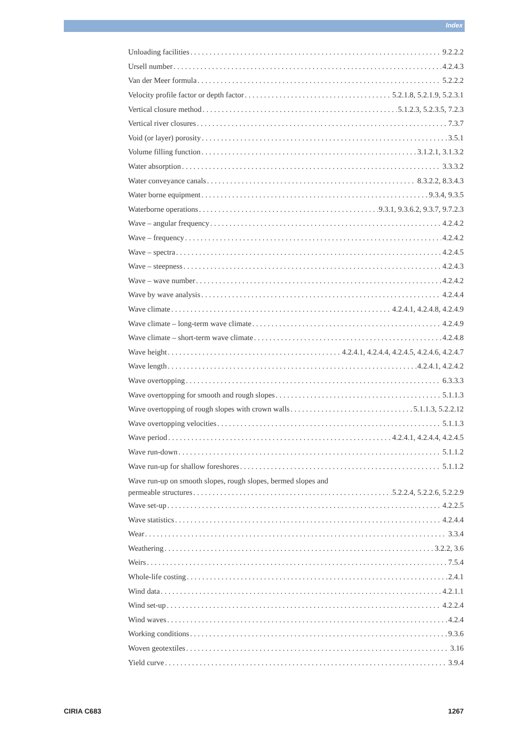Index
Unloading facilities 9.2.2.2
Ursell number 4.2.4.3
Van der Meer formula 5.2.2.2
Velocity profile factor or depth factor 5.2.1.8, 5.2.1.9, 5.2.3.1
Vertical closure method 5.1.2.3, 5.2.3.5, 7.2.3
Vertical river closures 7.3.7
Void (or layer) porosity 3.5.1
Volume filling function 3.1.2.1, 3.1.3.2
Water absorption 3.3.3.2
Water conveyance canals 8.3.2.2, 8.3.4.3
Water borne equipment 9.3.4, 9.3.5
Waterborne operations 9.3.1, 9.3.6.2, 9.3.7, 9.7.2.3
Wave – angular frequency 4.2.4.2
Wave – frequency 4.2.4.2
Wave – spectra 4.2.4.5
Wave – steepness 4.2.4.3
Wave – wave number 4.2.4.2
Wave by wave analysis 4.2.4.4
Wave climate 4.2.4.1, 4.2.4.8, 4.2.4.9
Wave climate – long-term wave climate 4.2.4.9
Wave climate – short-term wave climate 4.2.4.8
Wave height 4.2.4.1, 4.2.4.4, 4.2.4.5, 4.2.4.6, 4.2.4.7
Wave length 4.2.4.1, 4.2.4.2
Wave overtopping 6.3.3.3
Wave overtopping for smooth and rough slopes 5.1.1.3
Wave overtopping of rough slopes with crown walls 5.1.1.3, 5.2.2.12
Wave overtopping velocities 5.1.1.3
Wave period 4.2.4.1, 4.2.4.4, 4.2.4.5
Wave run-down 5.1.1.2
Wave run-up for shallow foreshores 5.1.1.2
Wave run-up on smooth slopes, rough slopes, bermed slopes and
permeable structures 5.2.2.4, 5.2.2.6, 5.2.2.9
Wave set-up 4.2.2.5
Wave statistics 4.2.4.4
Wear 3.3.4
Weathering 3.2.2, 3.6
Weirs 7.5.4
Whole-life costing 2.4.1
Wind data 4.2.1.1
Wind set-up 4.2.2.4
Wind waves 4.2.4
Working conditions 9.3.6
Woven geotextiles 3.16
Yield curve 3.9.4
CIRIA C683 1267